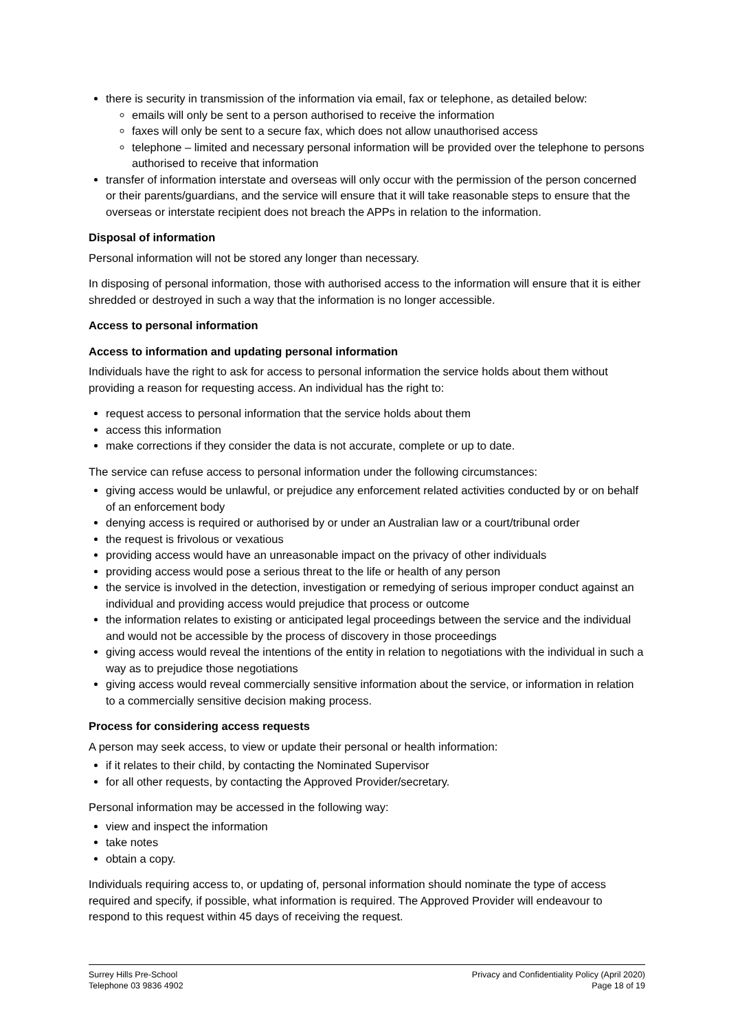there is security in transmission of the information via email, fax or telephone, as detailed below:
emails will only be sent to a person authorised to receive the information
faxes will only be sent to a secure fax, which does not allow unauthorised access
telephone – limited and necessary personal information will be provided over the telephone to persons authorised to receive that information
transfer of information interstate and overseas will only occur with the permission of the person concerned or their parents/guardians, and the service will ensure that it will take reasonable steps to ensure that the overseas or interstate recipient does not breach the APPs in relation to the information.
Disposal of information
Personal information will not be stored any longer than necessary.
In disposing of personal information, those with authorised access to the information will ensure that it is either shredded or destroyed in such a way that the information is no longer accessible.
Access to personal information
Access to information and updating personal information
Individuals have the right to ask for access to personal information the service holds about them without providing a reason for requesting access. An individual has the right to:
request access to personal information that the service holds about them
access this information
make corrections if they consider the data is not accurate, complete or up to date.
The service can refuse access to personal information under the following circumstances:
giving access would be unlawful, or prejudice any enforcement related activities conducted by or on behalf of an enforcement body
denying access is required or authorised by or under an Australian law or a court/tribunal order
the request is frivolous or vexatious
providing access would have an unreasonable impact on the privacy of other individuals
providing access would pose a serious threat to the life or health of any person
the service is involved in the detection, investigation or remedying of serious improper conduct against an individual and providing access would prejudice that process or outcome
the information relates to existing or anticipated legal proceedings between the service and the individual and would not be accessible by the process of discovery in those proceedings
giving access would reveal the intentions of the entity in relation to negotiations with the individual in such a way as to prejudice those negotiations
giving access would reveal commercially sensitive information about the service, or information in relation to a commercially sensitive decision making process.
Process for considering access requests
A person may seek access, to view or update their personal or health information:
if it relates to their child, by contacting the Nominated Supervisor
for all other requests, by contacting the Approved Provider/secretary.
Personal information may be accessed in the following way:
view and inspect the information
take notes
obtain a copy.
Individuals requiring access to, or updating of, personal information should nominate the type of access required and specify, if possible, what information is required. The Approved Provider will endeavour to respond to this request within 45 days of receiving the request.
Surrey Hills Pre-School
Telephone 03 9836 4902
Privacy and Confidentiality Policy (April 2020)
Page 18 of 19